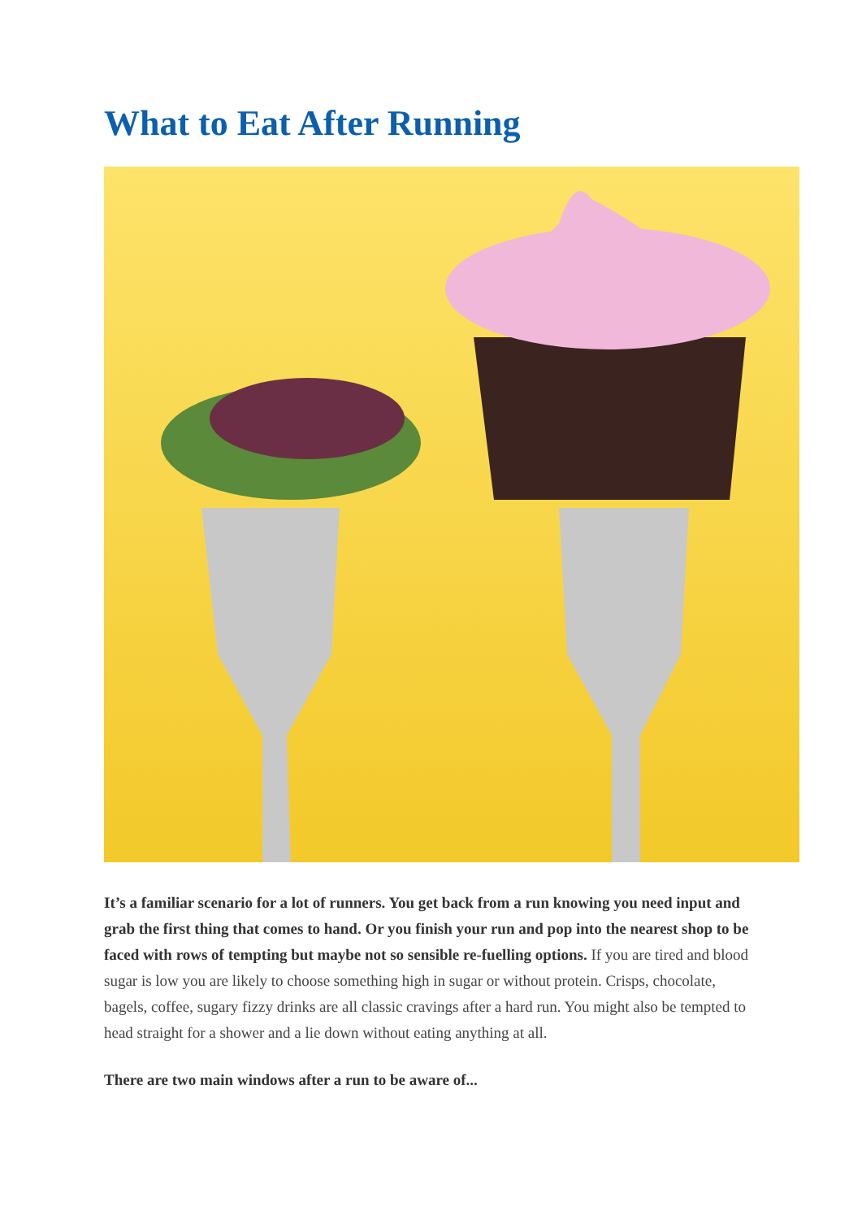What to Eat After Running
It’s a familiar scenario for a lot of runners. You get back from a run knowing you need input and grab the first thing that comes to hand. Or you finish your run and pop into the nearest shop to be faced with rows of tempting but maybe not so sensible re-fuelling options. If you are tired and blood sugar is low you are likely to choose something high in sugar or without protein. Crisps, chocolate, bagels, coffee, sugary fizzy drinks are all classic cravings after a hard run. You might also be tempted to head straight for a shower and a lie down without eating anything at all.
There are two main windows after a run to be aware of...